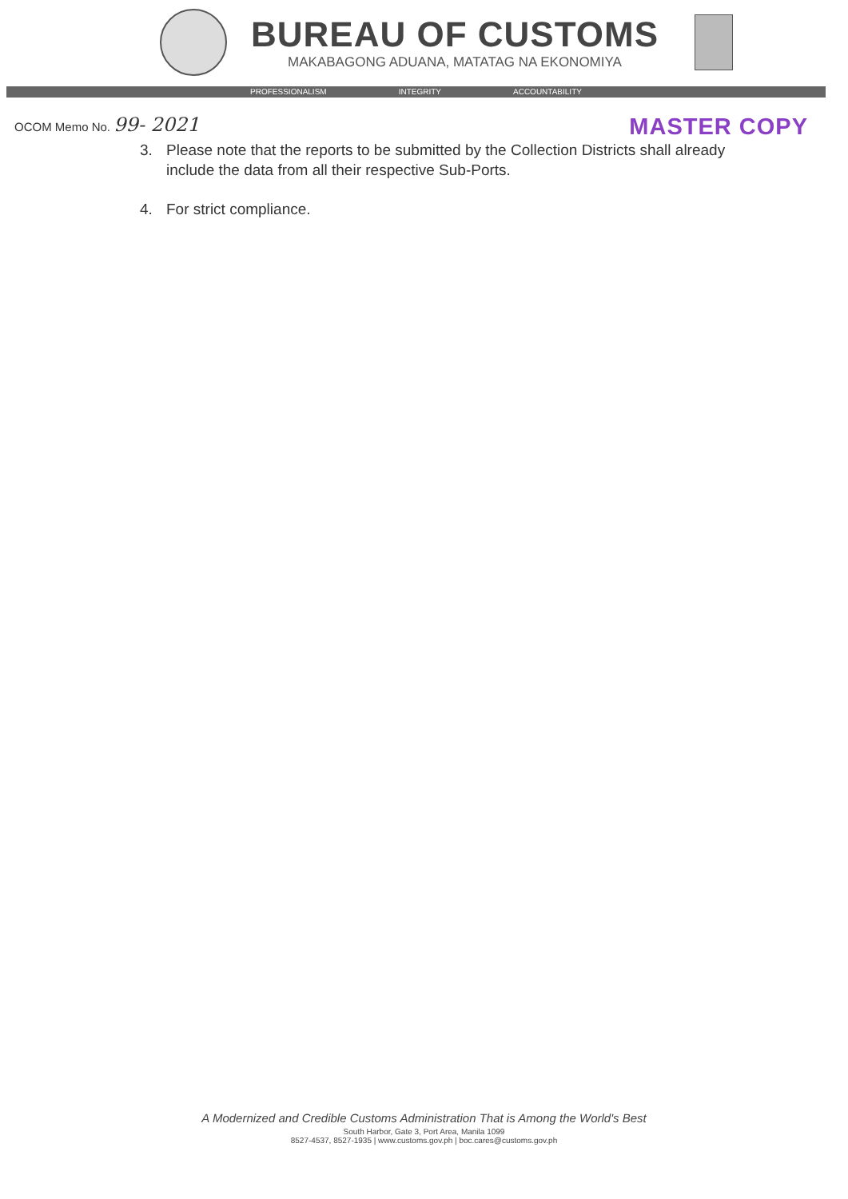BUREAU OF CUSTOMS
MAKABAGONG ADUANA, MATATAG NA EKONOMIYA
PROFESSIONALISM INTEGRITY ACCOUNTABILITY
OCOM Memo No. 99- 2021
MASTER COPY
3. Please note that the reports to be submitted by the Collection Districts shall already include the data from all their respective Sub-Ports.
4. For strict compliance.
A Modernized and Credible Customs Administration That is Among the World's Best
South Harbor, Gate 3, Port Area, Manila 1099
8527-4537, 8527-1935 | www.customs.gov.ph | boc.cares@customs.gov.ph